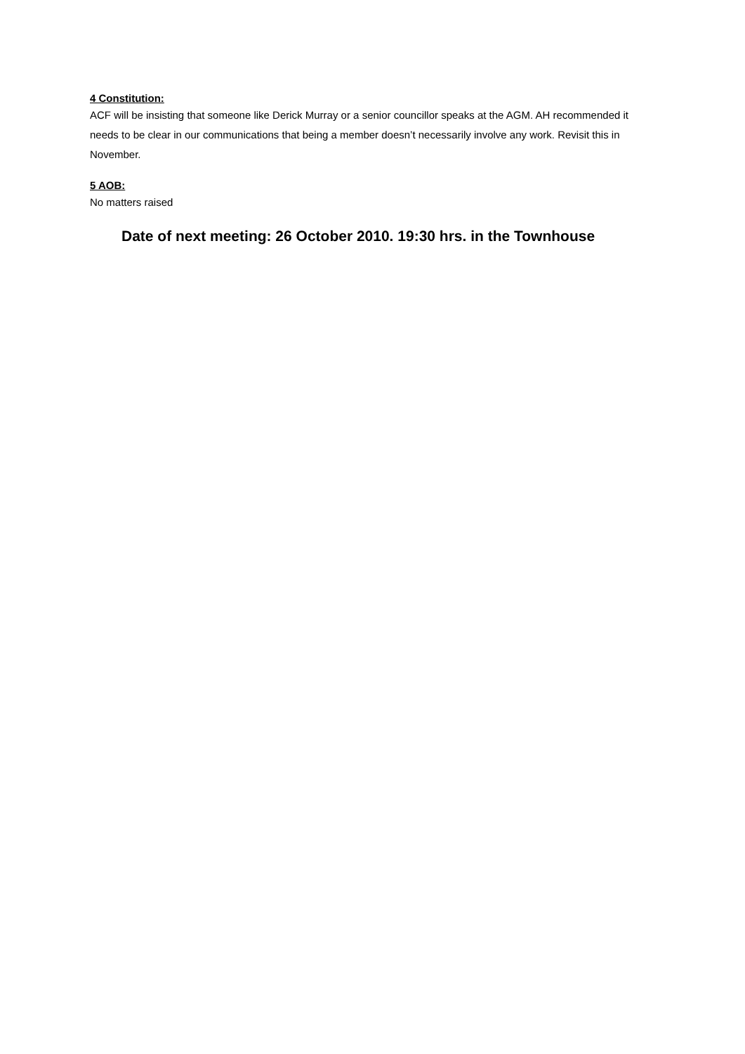4 Constitution:
ACF will be insisting that someone like Derick Murray or a senior councillor speaks at the AGM. AH recommended it needs to be clear in our communications that being a member doesn’t necessarily involve any work. Revisit this in November.
5 AOB:
No matters raised
Date of next meeting: 26 October 2010. 19:30 hrs. in the Townhouse